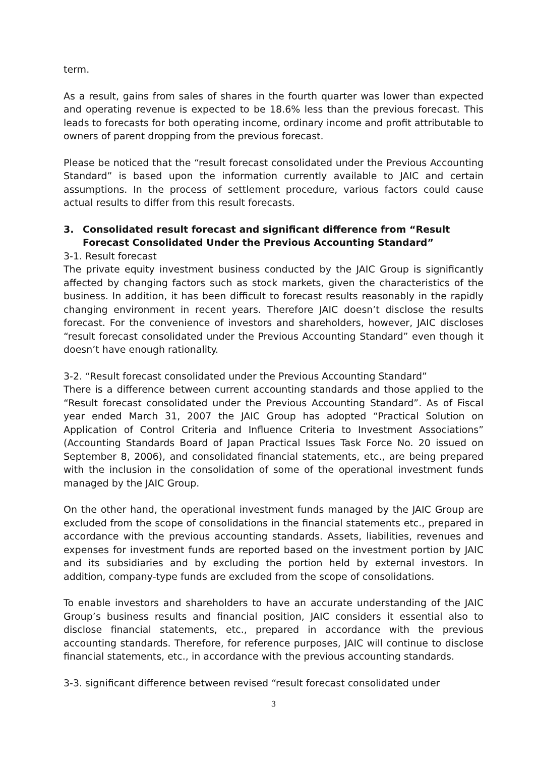term.
As a result, gains from sales of shares in the fourth quarter was lower than expected and operating revenue is expected to be 18.6% less than the previous forecast. This leads to forecasts for both operating income, ordinary income and profit attributable to owners of parent dropping from the previous forecast.
Please be noticed that the “result forecast consolidated under the Previous Accounting Standard” is based upon the information currently available to JAIC and certain assumptions. In the process of settlement procedure, various factors could cause actual results to differ from this result forecasts.
3. Consolidated result forecast and significant difference from “Result Forecast Consolidated Under the Previous Accounting Standard”
3-1. Result forecast
The private equity investment business conducted by the JAIC Group is significantly affected by changing factors such as stock markets, given the characteristics of the business. In addition, it has been difficult to forecast results reasonably in the rapidly changing environment in recent years. Therefore JAIC doesn’t disclose the results forecast. For the convenience of investors and shareholders, however, JAIC discloses “result forecast consolidated under the Previous Accounting Standard” even though it doesn’t have enough rationality.
3-2. “Result forecast consolidated under the Previous Accounting Standard”
There is a difference between current accounting standards and those applied to the “Result forecast consolidated under the Previous Accounting Standard”. As of Fiscal year ended March 31, 2007 the JAIC Group has adopted “Practical Solution on Application of Control Criteria and Influence Criteria to Investment Associations” (Accounting Standards Board of Japan Practical Issues Task Force No. 20 issued on September 8, 2006), and consolidated financial statements, etc., are being prepared with the inclusion in the consolidation of some of the operational investment funds managed by the JAIC Group.
On the other hand, the operational investment funds managed by the JAIC Group are excluded from the scope of consolidations in the financial statements etc., prepared in accordance with the previous accounting standards. Assets, liabilities, revenues and expenses for investment funds are reported based on the investment portion by JAIC and its subsidiaries and by excluding the portion held by external investors. In addition, company-type funds are excluded from the scope of consolidations.
To enable investors and shareholders to have an accurate understanding of the JAIC Group’s business results and financial position, JAIC considers it essential also to disclose financial statements, etc., prepared in accordance with the previous accounting standards. Therefore, for reference purposes, JAIC will continue to disclose financial statements, etc., in accordance with the previous accounting standards.
3-3. significant difference between revised “result forecast consolidated under
3